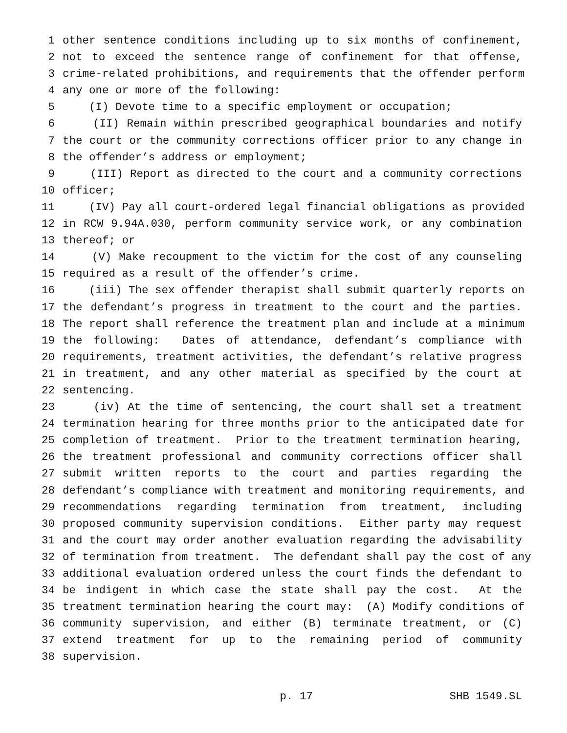1 other sentence conditions including up to six months of confinement,
2 not to exceed the sentence range of confinement for that offense,
3 crime-related prohibitions, and requirements that the offender perform
4 any one or more of the following:
5 (I) Devote time to a specific employment or occupation;
6 (II) Remain within prescribed geographical boundaries and notify
7 the court or the community corrections officer prior to any change in
8 the offender’s address or employment;
9 (III) Report as directed to the court and a community corrections
10 officer;
11 (IV) Pay all court-ordered legal financial obligations as provided
12 in RCW 9.94A.030, perform community service work, or any combination
13 thereof; or
14 (V) Make recoupment to the victim for the cost of any counseling
15 required as a result of the offender’s crime.
16 (iii) The sex offender therapist shall submit quarterly reports on
17 the defendant’s progress in treatment to the court and the parties.
18 The report shall reference the treatment plan and include at a minimum
19 the following: Dates of attendance, defendant’s compliance with
20 requirements, treatment activities, the defendant’s relative progress
21 in treatment, and any other material as specified by the court at
22 sentencing.
23 (iv) At the time of sentencing, the court shall set a treatment
24 termination hearing for three months prior to the anticipated date for
25 completion of treatment. Prior to the treatment termination hearing,
26 the treatment professional and community corrections officer shall
27 submit written reports to the court and parties regarding the
28 defendant’s compliance with treatment and monitoring requirements, and
29 recommendations regarding termination from treatment, including
30 proposed community supervision conditions. Either party may request
31 and the court may order another evaluation regarding the advisability
32 of termination from treatment. The defendant shall pay the cost of any
33 additional evaluation ordered unless the court finds the defendant to
34 be indigent in which case the state shall pay the cost. At the
35 treatment termination hearing the court may: (A) Modify conditions of
36 community supervision, and either (B) terminate treatment, or (C)
37 extend treatment for up to the remaining period of community
38 supervision.
p. 17 SHB 1549.SL